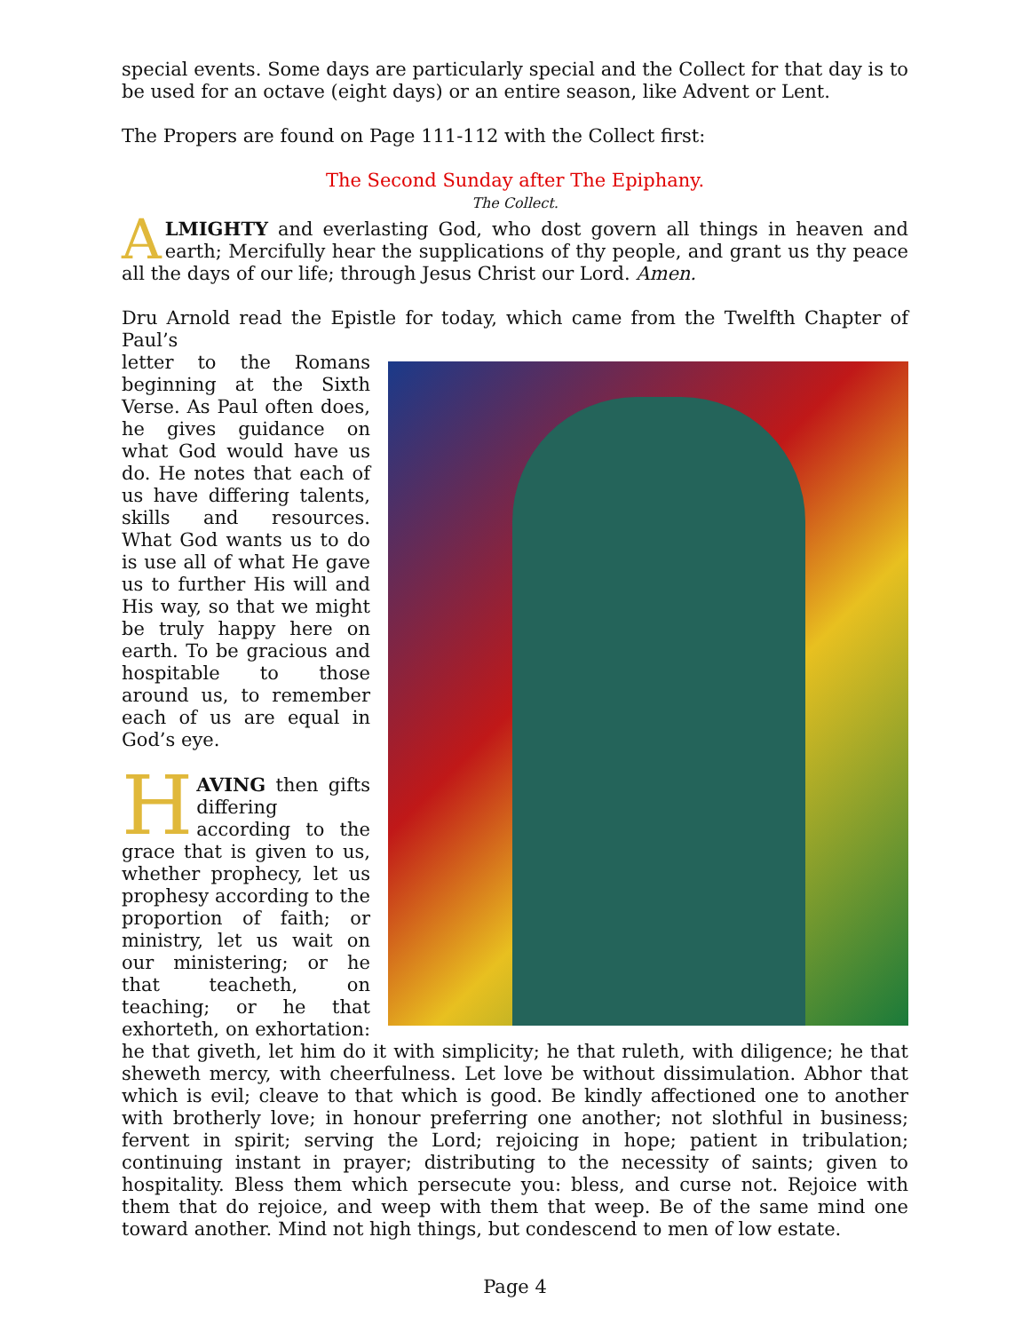special events. Some days are particularly special and the Collect for that day is to be used for an octave (eight days) or an entire season, like Advent or Lent.
The Propers are found on Page 111-112 with the Collect first:
The Second Sunday after The Epiphany.
The Collect.
ALMIGHTY and everlasting God, who dost govern all things in heaven and earth; Mercifully hear the supplications of thy people, and grant us thy peace all the days of our life; through Jesus Christ our Lord. Amen.
Dru Arnold read the Epistle for today, which came from the Twelfth Chapter of Paul’s
letter to the Romans beginning at the Sixth Verse. As Paul often does, he gives guidance on what God would have us do. He notes that each of us have differing talents, skills and resources. What God wants us to do is use all of what He gave us to further His will and His way, so that we might be truly happy here on earth. To be gracious and hospitable to those around us, to remember each of us are equal in God’s eye.
HAVING then gifts differing according to the grace that is given to us, whether prophecy, let us prophesy according to the proportion of faith; or ministry, let us wait on our ministering; or he that teacheth, on teaching; or he that exhorteth, on exhortation: he that giveth, let him do it with simplicity; he that ruleth, with diligence; he that sheweth mercy, with cheerfulness. Let love be without dissimulation. Abhor that which is evil; cleave to that which is good. Be kindly affectioned one to another with brotherly love; in honour preferring one another; not slothful in business; fervent in spirit; serving the Lord; rejoicing in hope; patient in tribulation; continuing instant in prayer; distributing to the necessity of saints; given to hospitality. Bless them which persecute you: bless, and curse not. Rejoice with them that do rejoice, and weep with them that weep. Be of the same mind one toward another. Mind not high things, but condescend to men of low estate.
Page 4